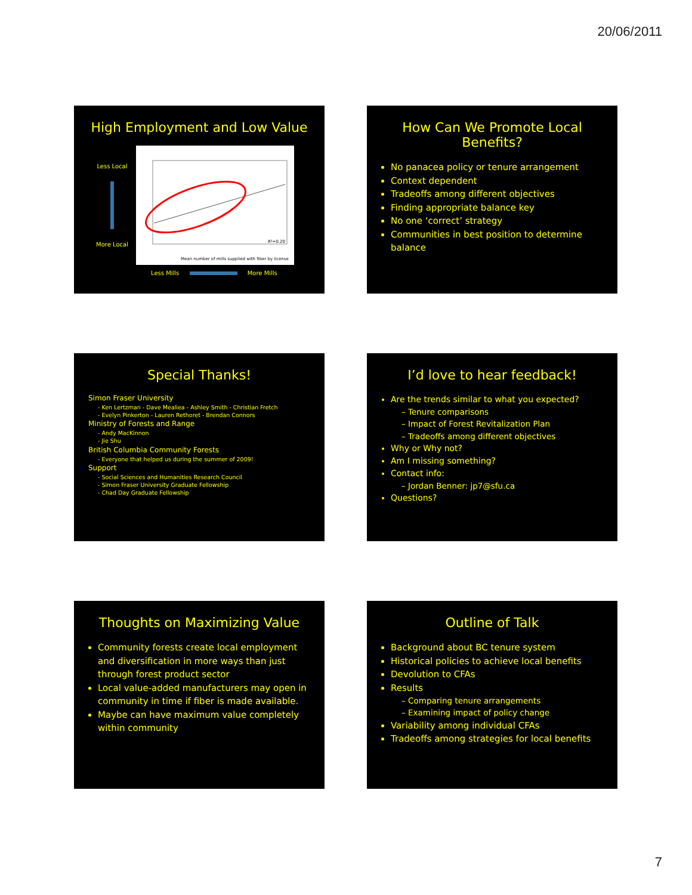20/06/2011
High Employment and Low Value
Less Local
More Local
R²=0.20
Mean number of mills supplied with fiber by license
Less Mills More Mills
How Can We Promote Local Benefits?
No panacea policy or tenure arrangement
Context dependent
Tradeoffs among different objectives
Finding appropriate balance key
No one ‘correct’ strategy
Communities in best position to determine balance
Special Thanks!
Simon Fraser University
- Ken Lertzman - Dave Mealiea - Ashley Smith - Christian Fretch
- Evelyn Pinkerton - Lauren Rethoret - Brendan Connors
Ministry of Forests and Range
- Andy MacKinnon
- Jie Shu
British Columbia Community Forests
- Everyone that helped us during the summer of 2009!
Support
- Social Sciences and Humanities Research Council
- Simon Fraser University Graduate Fellowship
- Chad Day Graduate Fellowship
I’d love to hear feedback!
Are the trends similar to what you expected?
– Tenure comparisons
– Impact of Forest Revitalization Plan
– Tradeoffs among different objectives
Why or Why not?
Am I missing something?
Contact info:
– Jordan Benner: jp7@sfu.ca
Questions?
Thoughts on Maximizing Value
Community forests create local employment and diversification in more ways than just through forest product sector
Local value-added manufacturers may open in community in time if fiber is made available.
Maybe can have maximum value completely within community
Outline of Talk
Background about BC tenure system
Historical policies to achieve local benefits
Devolution to CFAs
Results
– Comparing tenure arrangements
– Examining impact of policy change
Variability among individual CFAs
Tradeoffs among strategies for local benefits
7